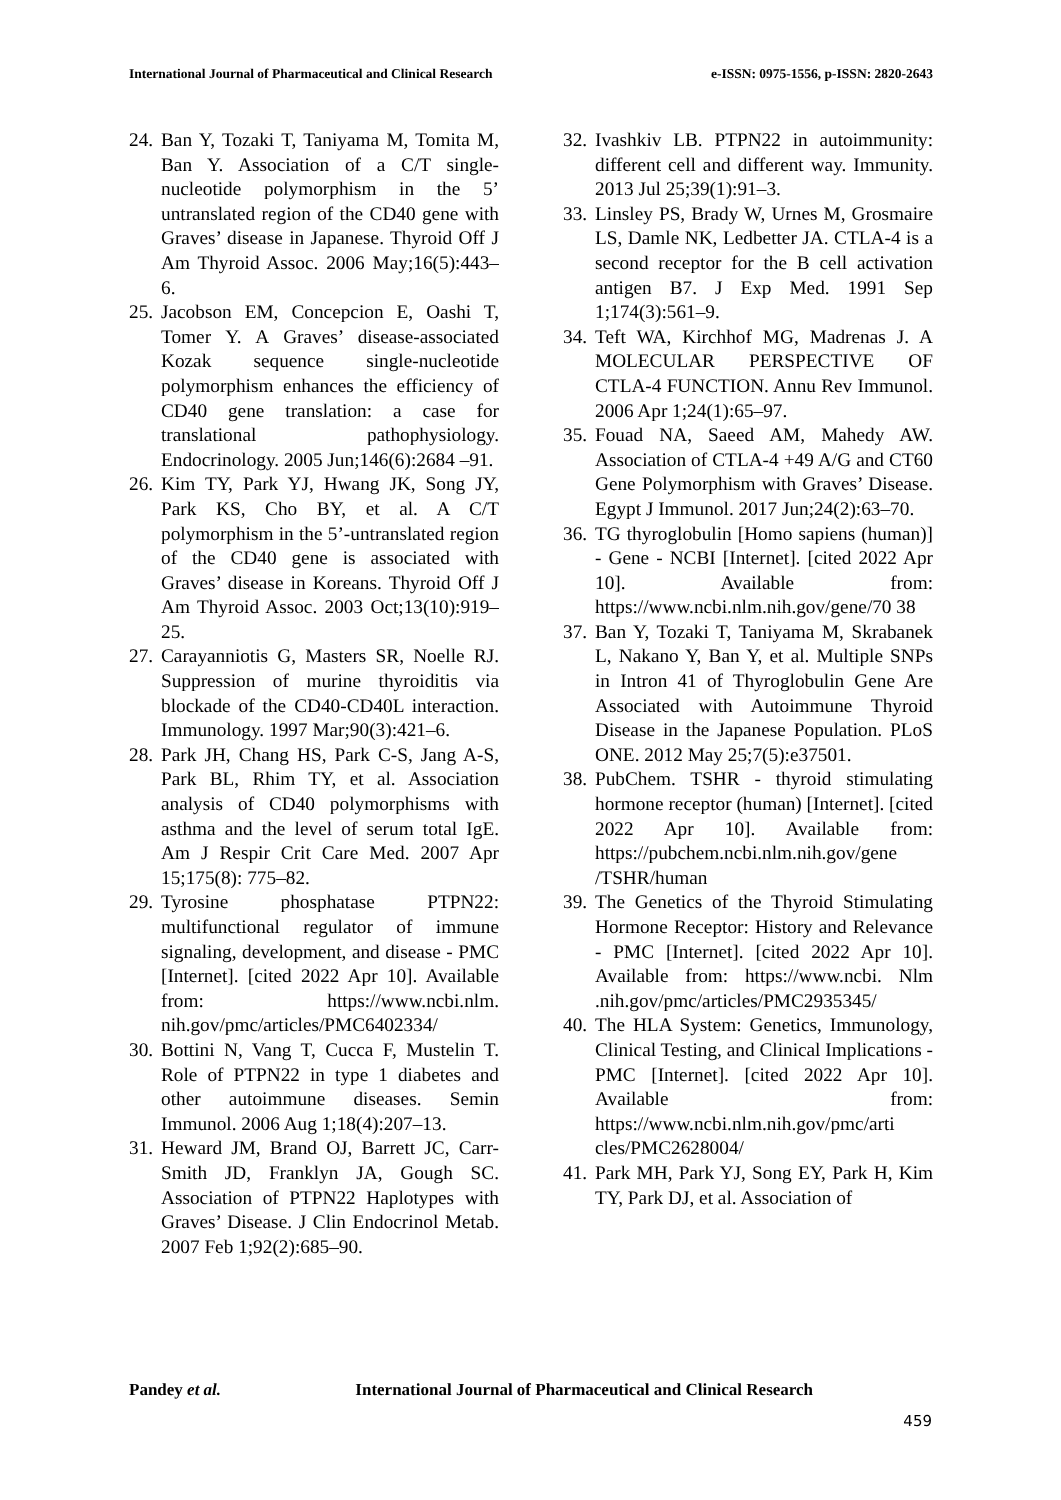International Journal of Pharmaceutical and Clinical Research
e-ISSN: 0975-1556, p-ISSN: 2820-2643
24.
Ban Y, Tozaki T, Taniyama M, Tomita M, Ban Y. Association of a C/T single-nucleotide polymorphism in the 5’ untranslated region of the CD40 gene with Graves’ disease in Japanese. Thyroid Off J Am Thyroid Assoc. 2006 May;16(5):443–6.
25.
Jacobson EM, Concepcion E, Oashi T, Tomer Y. A Graves’ disease-associated Kozak sequence single-nucleotide polymorphism enhances the efficiency of CD40 gene translation: a case for translational pathophysiology. Endocrinology. 2005 Jun;146(6):2684 –91.
26.
Kim TY, Park YJ, Hwang JK, Song JY, Park KS, Cho BY, et al. A C/T polymorphism in the 5’-untranslated region of the CD40 gene is associated with Graves’ disease in Koreans. Thyroid Off J Am Thyroid Assoc. 2003 Oct;13(10):919–25.
27.
Carayanniotis G, Masters SR, Noelle RJ. Suppression of murine thyroiditis via blockade of the CD40-CD40L interaction. Immunology. 1997 Mar;90(3):421–6.
28.
Park JH, Chang HS, Park C-S, Jang A-S, Park BL, Rhim TY, et al. Association analysis of CD40 polymorphisms with asthma and the level of serum total IgE. Am J Respir Crit Care Med. 2007 Apr 15;175(8): 775–82.
29.
Tyrosine phosphatase PTPN22: multifunctional regulator of immune signaling, development, and disease - PMC [Internet]. [cited 2022 Apr 10]. Available from: https://www.ncbi.nlm. nih.gov/pmc/articles/PMC6402334/
30.
Bottini N, Vang T, Cucca F, Mustelin T. Role of PTPN22 in type 1 diabetes and other autoimmune diseases. Semin Immunol. 2006 Aug 1;18(4):207–13.
31.
Heward JM, Brand OJ, Barrett JC, Carr-Smith JD, Franklyn JA, Gough SC. Association of PTPN22 Haplotypes with Graves’ Disease. J Clin Endocrinol Metab. 2007 Feb 1;92(2):685–90.
32.
Ivashkiv LB. PTPN22 in autoimmunity: different cell and different way. Immunity. 2013 Jul 25;39(1):91–3.
33.
Linsley PS, Brady W, Urnes M, Grosmaire LS, Damle NK, Ledbetter JA. CTLA-4 is a second receptor for the B cell activation antigen B7. J Exp Med. 1991 Sep 1;174(3):561–9.
34.
Teft WA, Kirchhof MG, Madrenas J. A MOLECULAR PERSPECTIVE OF CTLA-4 FUNCTION. Annu Rev Immunol. 2006 Apr 1;24(1):65–97.
35.
Fouad NA, Saeed AM, Mahedy AW. Association of CTLA-4 +49 A/G and CT60 Gene Polymorphism with Graves’ Disease. Egypt J Immunol. 2017 Jun;24(2):63–70.
36.
TG thyroglobulin [Homo sapiens (human)] - Gene - NCBI [Internet]. [cited 2022 Apr 10]. Available from: https://www.ncbi.nlm.nih.gov/gene/70 38
37.
Ban Y, Tozaki T, Taniyama M, Skrabanek L, Nakano Y, Ban Y, et al. Multiple SNPs in Intron 41 of Thyroglobulin Gene Are Associated with Autoimmune Thyroid Disease in the Japanese Population. PLoS ONE. 2012 May 25;7(5):e37501.
38.
PubChem. TSHR - thyroid stimulating hormone receptor (human) [Internet]. [cited 2022 Apr 10]. Available from: https://pubchem.ncbi.nlm.nih.gov/gene /TSHR/human
39.
The Genetics of the Thyroid Stimulating Hormone Receptor: History and Relevance - PMC [Internet]. [cited 2022 Apr 10]. Available from: https://www.ncbi. Nlm .nih.gov/pmc/articles/PMC2935345/
40.
The HLA System: Genetics, Immunology, Clinical Testing, and Clinical Implications - PMC [Internet]. [cited 2022 Apr 10]. Available from: https://www.ncbi.nlm.nih.gov/pmc/arti cles/PMC2628004/
41.
Park MH, Park YJ, Song EY, Park H, Kim TY, Park DJ, et al. Association of
Pandey et al. International Journal of Pharmaceutical and Clinical Research
459